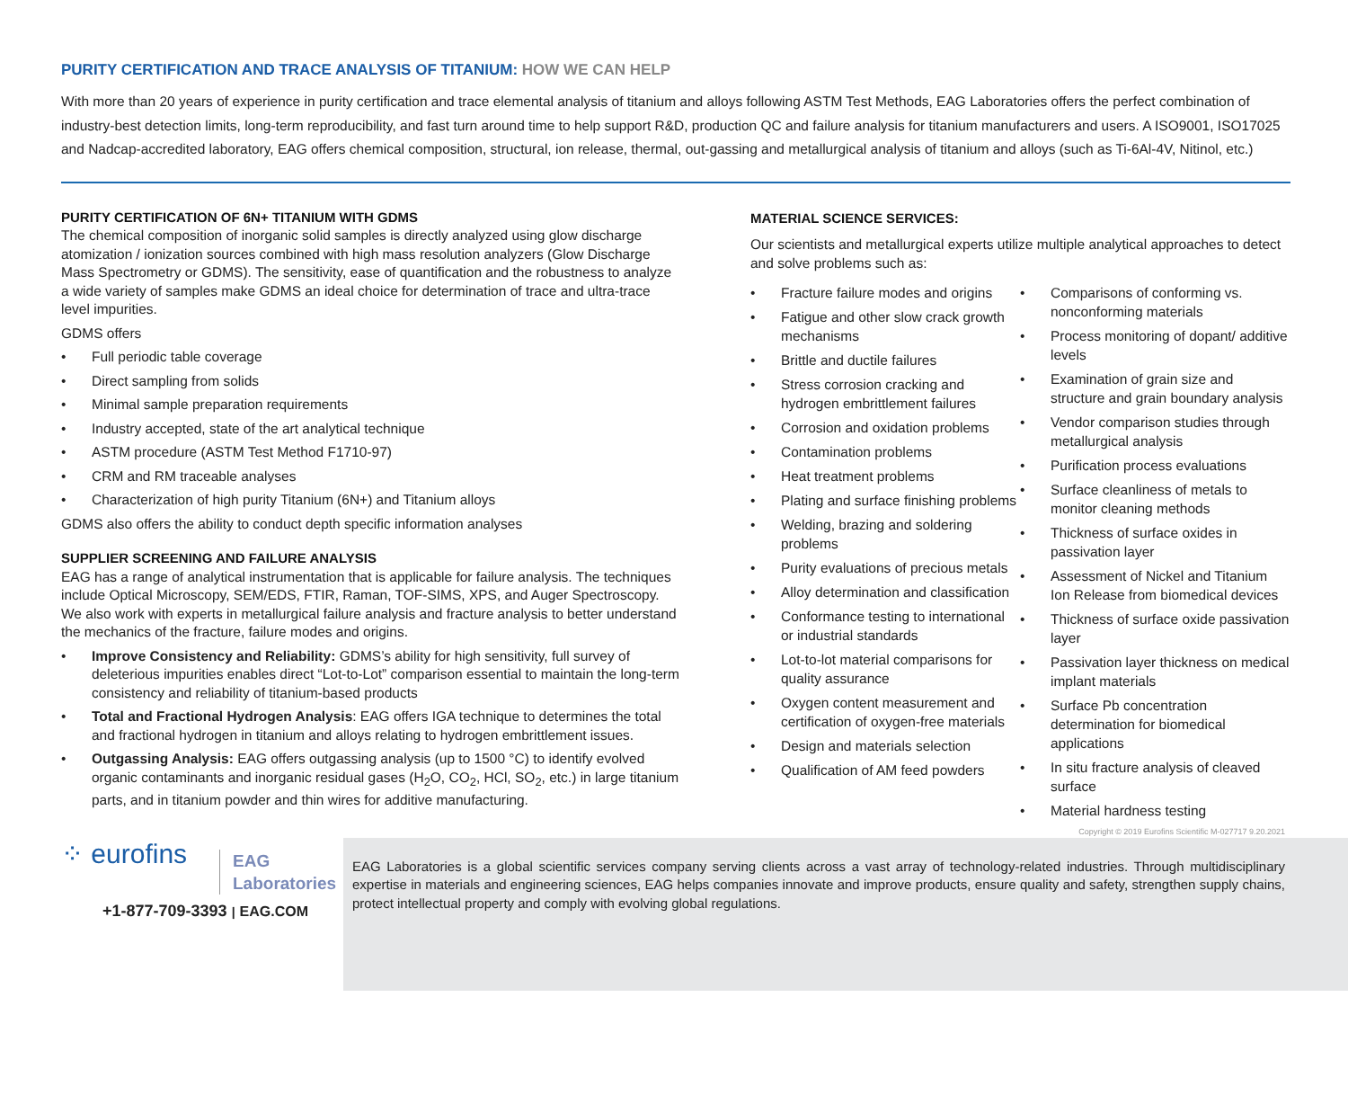PURITY CERTIFICATION AND TRACE ANALYSIS OF TITANIUM: HOW WE CAN HELP
With more than 20 years of experience in purity certification and trace elemental analysis of titanium and alloys following ASTM Test Methods, EAG Laboratories offers the perfect combination of industry-best detection limits, long-term reproducibility, and fast turn around time to help support R&D, production QC and failure analysis for titanium manufacturers and users. A ISO9001, ISO17025 and Nadcap-accredited laboratory, EAG offers chemical composition, structural, ion release, thermal, out-gassing and metallurgical analysis of titanium and alloys (such as Ti-6Al-4V, Nitinol, etc.)
PURITY CERTIFICATION OF 6N+ TITANIUM WITH GDMS
The chemical composition of inorganic solid samples is directly analyzed using glow discharge atomization / ionization sources combined with high mass resolution analyzers (Glow Discharge Mass Spectrometry or GDMS). The sensitivity, ease of quantification and the robustness to analyze a wide variety of samples make GDMS an ideal choice for determination of trace and ultra-trace level impurities.
GDMS offers
• Full periodic table coverage
• Direct sampling from solids
• Minimal sample preparation requirements
• Industry accepted, state of the art analytical technique
• ASTM procedure (ASTM Test Method F1710-97)
• CRM and RM traceable analyses
• Characterization of high purity Titanium (6N+) and Titanium alloys
GDMS also offers the ability to conduct depth specific information analyses
SUPPLIER SCREENING AND FAILURE ANALYSIS
EAG has a range of analytical instrumentation that is applicable for failure analysis. The techniques include Optical Microscopy, SEM/EDS, FTIR, Raman, TOF-SIMS, XPS, and Auger Spectroscopy. We also work with experts in metallurgical failure analysis and fracture analysis to better understand the mechanics of the fracture, failure modes and origins.
• Improve Consistency and Reliability: GDMS’s ability for high sensitivity, full survey of deleterious impurities enables direct “Lot-to-Lot” comparison essential to maintain the long-term consistency and reliability of titanium-based products
• Total and Fractional Hydrogen Analysis: EAG offers IGA technique to determines the total and fractional hydrogen in titanium and alloys relating to hydrogen embrittlement issues.
• Outgassing Analysis: EAG offers outgassing analysis (up to 1500 °C) to identify evolved organic contaminants and inorganic residual gases (H<sub>2</sub>O, CO<sub>2</sub>, HCl, SO<sub>2</sub>, etc.) in large titanium parts, and in titanium powder and thin wires for additive manufacturing.
MATERIAL SCIENCE SERVICES:
Our scientists and metallurgical experts utilize multiple analytical approaches to detect and solve problems such as:
• Fracture failure modes and origins
• Fatigue and other slow crack growth mechanisms
• Brittle and ductile failures
• Stress corrosion cracking and hydrogen embrittlement failures
• Corrosion and oxidation problems
• Contamination problems
• Heat treatment problems
• Plating and surface finishing problems
• Welding, brazing and soldering problems
• Purity evaluations of precious metals
• Alloy determination and classification
• Conformance testing to international or industrial standards
• Lot-to-lot material comparisons for quality assurance
• Oxygen content measurement and certification of oxygen-free materials
• Design and materials selection
• Qualification of AM feed powders
• Comparisons of conforming vs. nonconforming materials
• Process monitoring of dopant/ additive levels
• Examination of grain size and structure and grain boundary analysis
• Vendor comparison studies through metallurgical analysis
• Purification process evaluations
• Surface cleanliness of metals to monitor cleaning methods
• Thickness of surface oxides in passivation layer
• Assessment of Nickel and Titanium Ion Release from biomedical devices
• Thickness of surface oxide passivation layer
• Passivation layer thickness on medical implant materials
• Surface Pb concentration determination for biomedical applications
• In situ fracture analysis of cleaved surface
• Material hardness testing
Copyright © 2019 Eurofins Scientific M-027717 9.20.2021
⁘ eurofins
EAG
Laboratories
+1-877-709-3393 | EAG.COM
EAG Laboratories is a global scientific services company serving clients across a vast array of technology-related industries. Through multidisciplinary expertise in materials and engineering sciences, EAG helps companies innovate and improve products, ensure quality and safety, strengthen supply chains, protect intellectual property and comply with evolving global regulations.